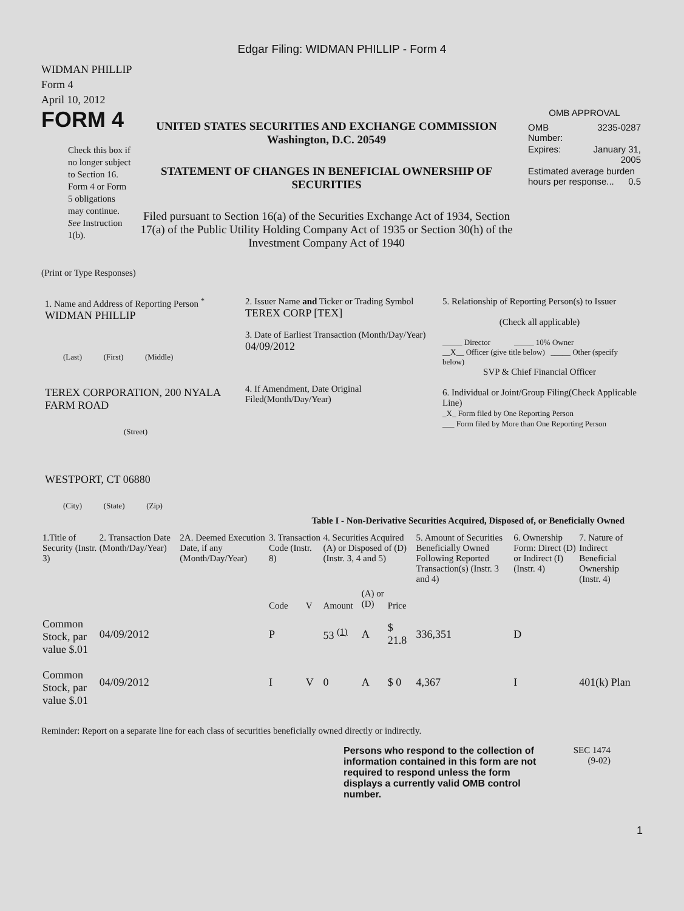Edgar Filing: WIDMAN PHILLIP - Form 4
WIDMAN PHILLIP
Form 4
April 10, 2012
FORM 4
Check this box if no longer subject to Section 16. Form 4 or Form 5 obligations may continue. See Instruction 1(b).
UNITED STATES SECURITIES AND EXCHANGE COMMISSION
Washington, D.C. 20549
STATEMENT OF CHANGES IN BENEFICIAL OWNERSHIP OF SECURITIES
Filed pursuant to Section 16(a) of the Securities Exchange Act of 1934, Section 17(a) of the Public Utility Holding Company Act of 1935 or Section 30(h) of the Investment Company Act of 1940
OMB APPROVAL
| OMB Number: | 3235-0287 |
| Expires: | January 31, 2005 |
| Estimated average burden hours per response... 0.5 | |
(Print or Type Responses)
1. Name and Address of Reporting Person <sup>*</sup>
WIDMAN PHILLIP
(Last) (First) (Middle)
TEREX CORPORATION, 200 NYALA FARM ROAD
(Street)
WESTPORT, CT 06880
(City) (State) (Zip)
2. Issuer Name and Ticker or Trading Symbol
TEREX CORP [TEX]
3. Date of Earliest Transaction (Month/Day/Year)
04/09/2012
4. If Amendment, Date Original Filed(Month/Day/Year)
5. Relationship of Reporting Person(s) to Issuer
(Check all applicable)
_____ Director _____ 10% Owner
__X__ Officer (give title below) _____ Other (specify below)
SVP & Chief Financial Officer
6. Individual or Joint/Group Filing(Check Applicable Line)
_X_ Form filed by One Reporting Person
___ Form filed by More than One Reporting Person
Table I - Non-Derivative Securities Acquired, Disposed of, or Beneficially Owned
| 1.Title of Security (Instr. 3) | 2. Transaction Date (Month/Day/Year) | 2A. Deemed Execution Date, if any (Month/Day/Year) | 3. Transaction Code (Instr. 8) | | 4. Securities Acquired (A) or Disposed of (D) (Instr. 3, 4 and 5) | | | 5. Amount of Securities Beneficially Owned Following Reported Transaction(s) (Instr. 3 and 4) | 6. Ownership Form: Direct (D) or Indirect (I) (Instr. 4) | 7. Nature of Indirect Beneficial Ownership (Instr. 4) |
| --- | --- | --- | --- | --- | --- | --- | --- | --- | --- | --- |
| | | | Code | V | Amount | (A) or (D) | Price | | | |
| Common Stock, par value $.01 | 04/09/2012 | | P | | 53 <sup>(1)</sup> | A | $ 21.8 | 336,351 | D | |
| Common Stock, par value $.01 | 04/09/2012 | | I | V | 0 | A | $ 0 | 4,367 | I | 401(k) Plan |
Reminder: Report on a separate line for each class of securities beneficially owned directly or indirectly.
Persons who respond to the collection of information contained in this form are not required to respond unless the form displays a currently valid OMB control number.
SEC 1474
(9-02)
1